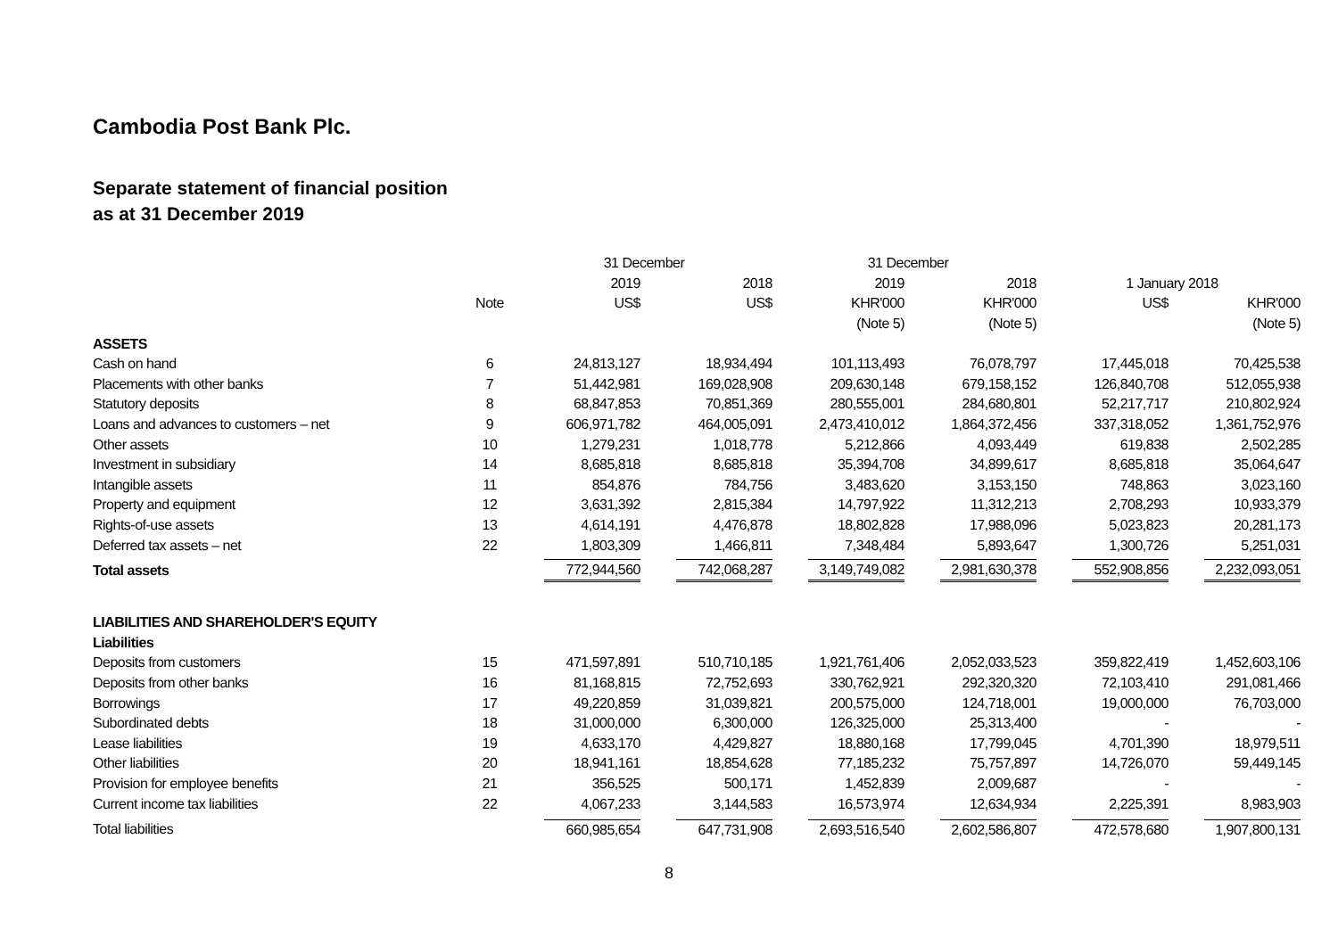Cambodia Post Bank Plc.
Separate statement of financial position
as at 31 December 2019
| | | 31 December | | 31 December | | | |
| --- | --- | --- | --- | --- | --- | --- | --- |
| | | 2019 | 2018 | 2019 | 2018 | 1 January 2018 | |
| | Note | US$ | US$ | KHR'000 | KHR'000 | US$ | KHR'000 |
| | | | | (Note 5) | (Note 5) | | (Note 5) |
| ASSETS | | | | | | | |
| Cash on hand | 6 | 24,813,127 | 18,934,494 | 101,113,493 | 76,078,797 | 17,445,018 | 70,425,538 |
| Placements with other banks | 7 | 51,442,981 | 169,028,908 | 209,630,148 | 679,158,152 | 126,840,708 | 512,055,938 |
| Statutory deposits | 8 | 68,847,853 | 70,851,369 | 280,555,001 | 284,680,801 | 52,217,717 | 210,802,924 |
| Loans and advances to customers – net | 9 | 606,971,782 | 464,005,091 | 2,473,410,012 | 1,864,372,456 | 337,318,052 | 1,361,752,976 |
| Other assets | 10 | 1,279,231 | 1,018,778 | 5,212,866 | 4,093,449 | 619,838 | 2,502,285 |
| Investment in subsidiary | 14 | 8,685,818 | 8,685,818 | 35,394,708 | 34,899,617 | 8,685,818 | 35,064,647 |
| Intangible assets | 11 | 854,876 | 784,756 | 3,483,620 | 3,153,150 | 748,863 | 3,023,160 |
| Property and equipment | 12 | 3,631,392 | 2,815,384 | 14,797,922 | 11,312,213 | 2,708,293 | 10,933,379 |
| Rights-of-use assets | 13 | 4,614,191 | 4,476,878 | 18,802,828 | 17,988,096 | 5,023,823 | 20,281,173 |
| Deferred tax assets – net | 22 | 1,803,309 | 1,466,811 | 7,348,484 | 5,893,647 | 1,300,726 | 5,251,031 |
| Total assets | | 772,944,560 | 742,068,287 | 3,149,749,082 | 2,981,630,378 | 552,908,856 | 2,232,093,051 |
| LIABILITIES AND SHAREHOLDER'S EQUITY | | | | | | | |
| Liabilities | | | | | | | |
| Deposits from customers | 15 | 471,597,891 | 510,710,185 | 1,921,761,406 | 2,052,033,523 | 359,822,419 | 1,452,603,106 |
| Deposits from other banks | 16 | 81,168,815 | 72,752,693 | 330,762,921 | 292,320,320 | 72,103,410 | 291,081,466 |
| Borrowings | 17 | 49,220,859 | 31,039,821 | 200,575,000 | 124,718,001 | 19,000,000 | 76,703,000 |
| Subordinated debts | 18 | 31,000,000 | 6,300,000 | 126,325,000 | 25,313,400 | - | - |
| Lease liabilities | 19 | 4,633,170 | 4,429,827 | 18,880,168 | 17,799,045 | 4,701,390 | 18,979,511 |
| Other liabilities | 20 | 18,941,161 | 18,854,628 | 77,185,232 | 75,757,897 | 14,726,070 | 59,449,145 |
| Provision for employee benefits | 21 | 356,525 | 500,171 | 1,452,839 | 2,009,687 | - | - |
| Current income tax liabilities | 22 | 4,067,233 | 3,144,583 | 16,573,974 | 12,634,934 | 2,225,391 | 8,983,903 |
| Total liabilities | | 660,985,654 | 647,731,908 | 2,693,516,540 | 2,602,586,807 | 472,578,680 | 1,907,800,131 |
8